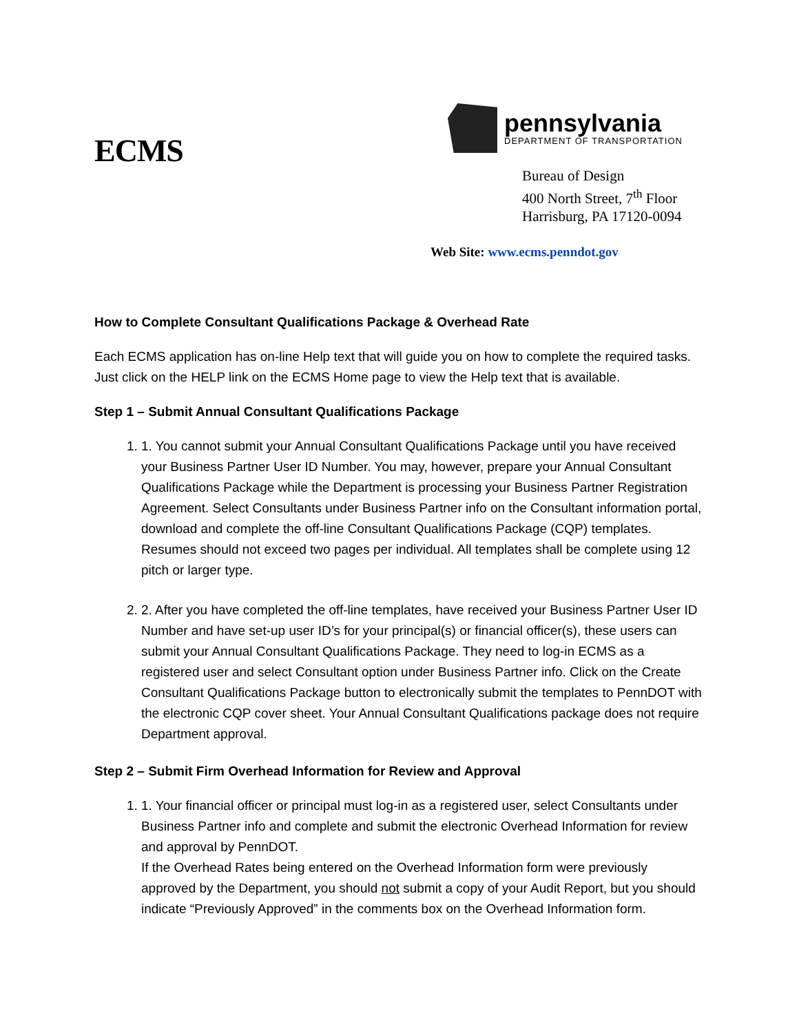ECMS
pennsylvania
DEPARTMENT OF TRANSPORTATION
Bureau of Design
400 North Street, 7<sup>th</sup> Floor
Harrisburg, PA 17120-0094
Web Site: www.ecms.penndot.gov
How to Complete Consultant Qualifications Package & Overhead Rate
Each ECMS application has on-line Help text that will guide you on how to complete the required tasks. Just click on the HELP link on the ECMS Home page to view the Help text that is available.
Step 1 – Submit Annual Consultant Qualifications Package
1. 1. You cannot submit your Annual Consultant Qualifications Package until you have received your Business Partner User ID Number. You may, however, prepare your Annual Consultant Qualifications Package while the Department is processing your Business Partner Registration Agreement. Select Consultants under Business Partner info on the Consultant information portal, download and complete the off-line Consultant Qualifications Package (CQP) templates. Resumes should not exceed two pages per individual. All templates shall be complete using 12 pitch or larger type.
2. 2. After you have completed the off-line templates, have received your Business Partner User ID Number and have set-up user ID’s for your principal(s) or financial officer(s), these users can submit your Annual Consultant Qualifications Package. They need to log-in ECMS as a registered user and select Consultant option under Business Partner info. Click on the Create Consultant Qualifications Package button to electronically submit the templates to PennDOT with the electronic CQP cover sheet. Your Annual Consultant Qualifications package does not require Department approval.
Step 2 – Submit Firm Overhead Information for Review and Approval
1. 1. Your financial officer or principal must log-in as a registered user, select Consultants under Business Partner info and complete and submit the electronic Overhead Information for review and approval by PennDOT.
If the Overhead Rates being entered on the Overhead Information form were previously approved by the Department, you should not submit a copy of your Audit Report, but you should indicate “Previously Approved” in the comments box on the Overhead Information form.